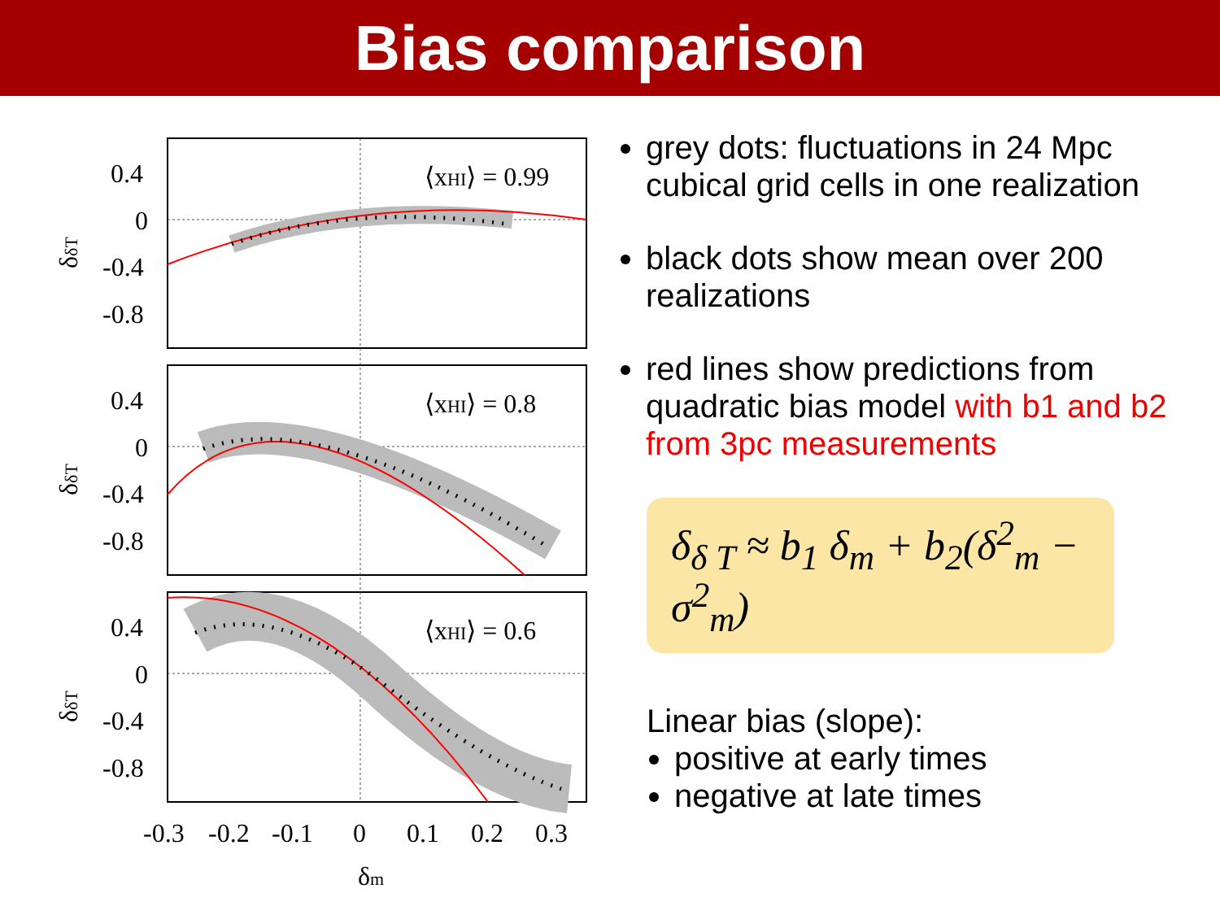Bias comparison
⟨xHI⟩ = 0.99
⟨xHI⟩ = 0.8
⟨xHI⟩ = 0.6
0.4
0
-0.4
-0.8
0.4
0
-0.4
-0.8
0.4
0
-0.4
-0.8
-0.3
-0.2
-0.1
0
0.1
0.2
0.3
δm
δδT
δδT
δδT
grey dots: fluctuations in 24 Mpc cubical grid cells in one realization
black dots show mean over 200 realizations
red lines show predictions from quadratic bias model with b1 and b2 from 3pc measurements
δ<sub>δ T</sub> ≈ b<sub>1</sub> δ<sub>m</sub> + b<sub>2</sub>(δ<sup>2</sup><sub>m</sub> − σ<sup>2</sup><sub>m</sub>)
Linear bias (slope):
positive at early times
negative at late times